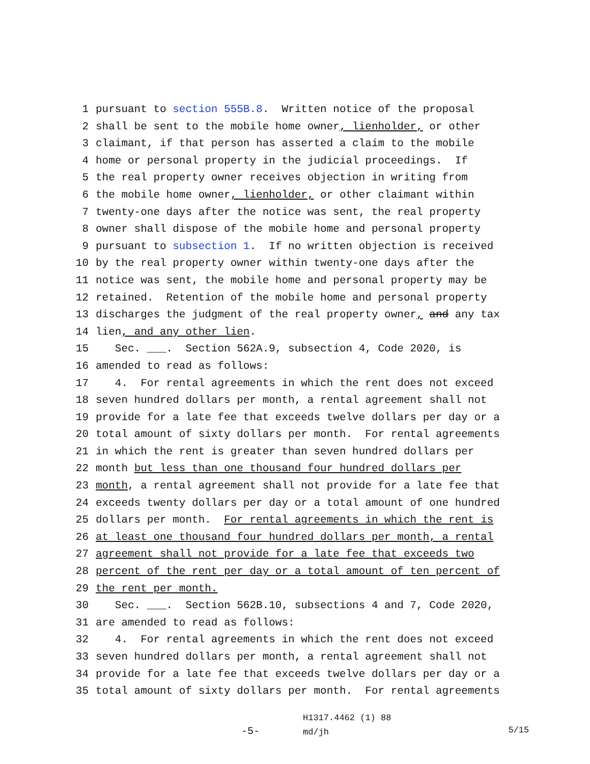1 pursuant to section 555B.8. Written notice of the proposal
2 shall be sent to the mobile home owner, lienholder, or other
3 claimant, if that person has asserted a claim to the mobile
4 home or personal property in the judicial proceedings. If
5 the real property owner receives objection in writing from
6 the mobile home owner, lienholder, or other claimant within
7 twenty-one days after the notice was sent, the real property
8 owner shall dispose of the mobile home and personal property
9 pursuant to subsection 1. If no written objection is received
10 by the real property owner within twenty-one days after the
11 notice was sent, the mobile home and personal property may be
12 retained. Retention of the mobile home and personal property
13 discharges the judgment of the real property owner, and any tax
14 lien, and any other lien.
15 Sec. ___. Section 562A.9, subsection 4, Code 2020, is
16 amended to read as follows:
17 4. For rental agreements in which the rent does not exceed
18 seven hundred dollars per month, a rental agreement shall not
19 provide for a late fee that exceeds twelve dollars per day or a
20 total amount of sixty dollars per month. For rental agreements
21 in which the rent is greater than seven hundred dollars per
22 month but less than one thousand four hundred dollars per
23 month, a rental agreement shall not provide for a late fee that
24 exceeds twenty dollars per day or a total amount of one hundred
25 dollars per month. For rental agreements in which the rent is
26 at least one thousand four hundred dollars per month, a rental
27 agreement shall not provide for a late fee that exceeds two
28 percent of the rent per day or a total amount of ten percent of
29 the rent per month.
30 Sec. ___. Section 562B.10, subsections 4 and 7, Code 2020,
31 are amended to read as follows:
32 4. For rental agreements in which the rent does not exceed
33 seven hundred dollars per month, a rental agreement shall not
34 provide for a late fee that exceeds twelve dollars per day or a
35 total amount of sixty dollars per month. For rental agreements
-5- H1317.4462 (1) 88
md/jh 5/15